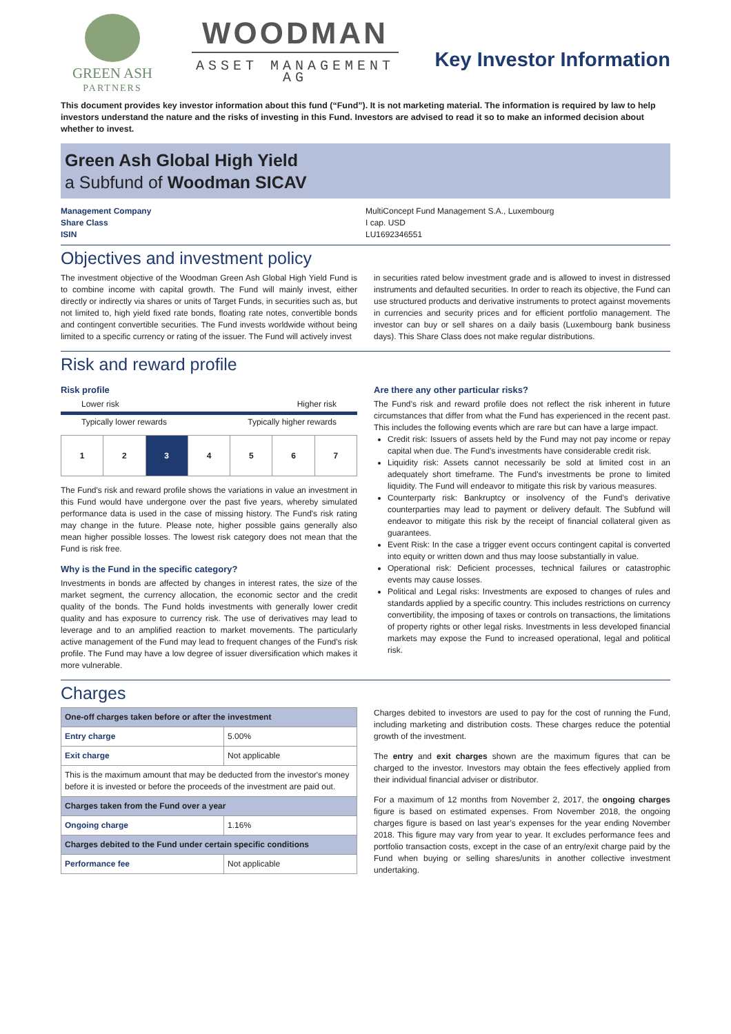GREEN ASH
PARTNERS
WOODMAN
ASSET MANAGEMENT AG
Key Investor Information
This document provides key investor information about this fund (“Fund”). It is not marketing material. The information is required by law to help investors understand the nature and the risks of investing in this Fund. Investors are advised to read it so to make an informed decision about whether to invest.
Green Ash Global High Yield
a Subfund of Woodman SICAV
Management Company
Share Class
ISIN
MultiConcept Fund Management S.A., Luxembourg
I cap. USD
LU1692346551
Objectives and investment policy
The investment objective of the Woodman Green Ash Global High Yield Fund is to combine income with capital growth. The Fund will mainly invest, either directly or indirectly via shares or units of Target Funds, in securities such as, but not limited to, high yield fixed rate bonds, floating rate notes, convertible bonds and contingent convertible securities. The Fund invests worldwide without being limited to a specific currency or rating of the issuer. The Fund will actively invest
in securities rated below investment grade and is allowed to invest in distressed instruments and defaulted securities. In order to reach its objective, the Fund can use structured products and derivative instruments to protect against movements in currencies and security prices and for efficient portfolio management. The investor can buy or sell shares on a daily basis (Luxembourg bank business days). This Share Class does not make regular distributions.
Risk and reward profile
Risk profile
Lower risk Higher risk
Typically lower rewards Typically higher rewards
| 1 | 2 | 3 | 4 | 5 | 6 | 7 |
The Fund's risk and reward profile shows the variations in value an investment in this Fund would have undergone over the past five years, whereby simulated performance data is used in the case of missing history. The Fund's risk rating may change in the future. Please note, higher possible gains generally also mean higher possible losses. The lowest risk category does not mean that the Fund is risk free.
Why is the Fund in the specific category?
Investments in bonds are affected by changes in interest rates, the size of the market segment, the currency allocation, the economic sector and the credit quality of the bonds. The Fund holds investments with generally lower credit quality and has exposure to currency risk. The use of derivatives may lead to leverage and to an amplified reaction to market movements. The particularly active management of the Fund may lead to frequent changes of the Fund's risk profile. The Fund may have a low degree of issuer diversification which makes it more vulnerable.
Are there any other particular risks?
The Fund’s risk and reward profile does not reflect the risk inherent in future circumstances that differ from what the Fund has experienced in the recent past. This includes the following events which are rare but can have a large impact.
Credit risk: Issuers of assets held by the Fund may not pay income or repay capital when due. The Fund's investments have considerable credit risk.
Liquidity risk: Assets cannot necessarily be sold at limited cost in an adequately short timeframe. The Fund's investments be prone to limited liquidity. The Fund will endeavor to mitigate this risk by various measures.
Counterparty risk: Bankruptcy or insolvency of the Fund’s derivative counterparties may lead to payment or delivery default. The Subfund will endeavor to mitigate this risk by the receipt of financial collateral given as guarantees.
Event Risk: In the case a trigger event occurs contingent capital is converted into equity or written down and thus may loose substantially in value.
Operational risk: Deficient processes, technical failures or catastrophic events may cause losses.
Political and Legal risks: Investments are exposed to changes of rules and standards applied by a specific country. This includes restrictions on currency convertibility, the imposing of taxes or controls on transactions, the limitations of property rights or other legal risks. Investments in less developed financial markets may expose the Fund to increased operational, legal and political risk.
Charges
| One-off charges taken before or after the investment | |
| --- | --- |
| Entry charge | 5.00% |
| Exit charge | Not applicable |
| This is the maximum amount that may be deducted from the investor's money before it is invested or before the proceeds of the investment are paid out. | |
| Charges taken from the Fund over a year | |
| Ongoing charge | 1.16% |
| Charges debited to the Fund under certain specific conditions | |
| Performance fee | Not applicable |
Charges debited to investors are used to pay for the cost of running the Fund, including marketing and distribution costs. These charges reduce the potential growth of the investment.
The entry and exit charges shown are the maximum figures that can be charged to the investor. Investors may obtain the fees effectively applied from their individual financial adviser or distributor.
For a maximum of 12 months from November 2, 2017, the ongoing charges figure is based on estimated expenses. From November 2018, the ongoing charges figure is based on last year’s expenses for the year ending November 2018. This figure may vary from year to year. It excludes performance fees and portfolio transaction costs, except in the case of an entry/exit charge paid by the Fund when buying or selling shares/units in another collective investment undertaking.